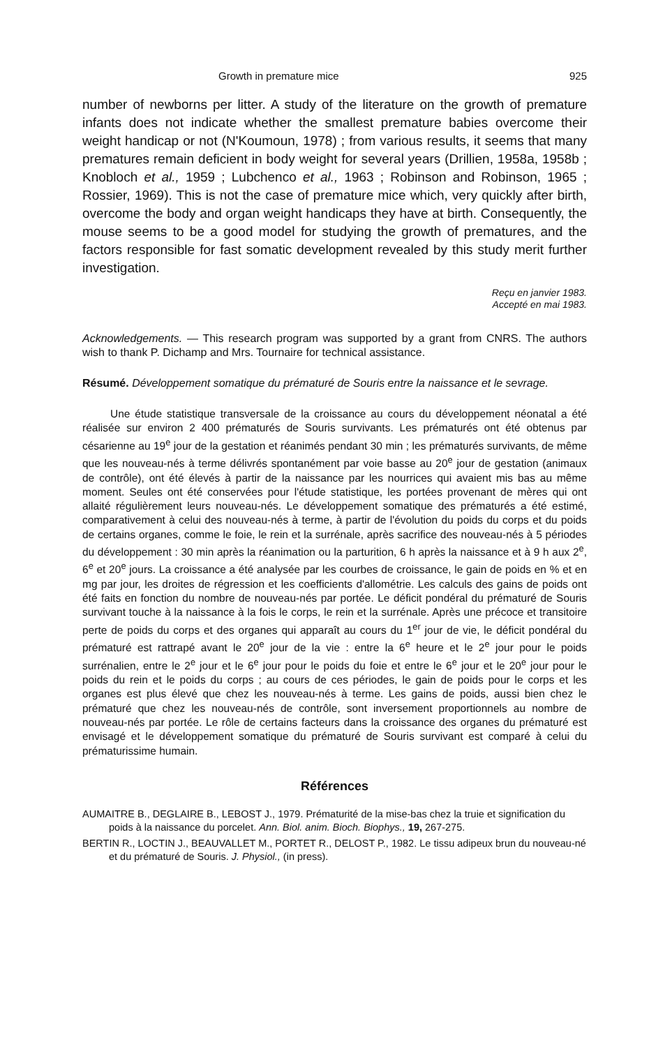Growth in premature mice 925
number of newborns per litter. A study of the literature on the growth of premature infants does not indicate whether the smallest premature babies overcome their weight handicap or not (N'Koumoun, 1978) ; from various results, it seems that many prematures remain deficient in body weight for several years (Drillien, 1958a, 1958b ; Knobloch et al., 1959 ; Lubchenco et al., 1963 ; Robinson and Robinson, 1965 ; Rossier, 1969). This is not the case of premature mice which, very quickly after birth, overcome the body and organ weight handicaps they have at birth. Consequently, the mouse seems to be a good model for studying the growth of prematures, and the factors responsible for fast somatic development revealed by this study merit further investigation.
Reçu en janvier 1983.
Accepté en mai 1983.
Acknowledgements. — This research program was supported by a grant from CNRS. The authors wish to thank P. Dichamp and Mrs. Tournaire for technical assistance.
Résumé. Développement somatique du prématuré de Souris entre la naissance et le sevrage.
Une étude statistique transversale de la croissance au cours du développement néonatal a été réalisée sur environ 2 400 prématurés de Souris survivants. Les prématurés ont été obtenus par césarienne au 19<sup>e</sup> jour de la gestation et réanimés pendant 30 min ; les prématurés survivants, de même que les nouveau-nés à terme délivrés spontanément par voie basse au 20<sup>e</sup> jour de gestation (animaux de contrôle), ont été élevés à partir de la naissance par les nourrices qui avaient mis bas au même moment. Seules ont été conservées pour l'étude statistique, les portées provenant de mères qui ont allaité régulièrement leurs nouveau-nés. Le développement somatique des prématurés a été estimé, comparativement à celui des nouveau-nés à terme, à partir de l'évolution du poids du corps et du poids de certains organes, comme le foie, le rein et la surrénale, après sacrifice des nouveau-nés à 5 périodes du développement : 30 min après la réanimation ou la parturition, 6 h après la naissance et à 9 h aux 2<sup>e</sup>, 6<sup>e</sup> et 20<sup>e</sup> jours. La croissance a été analysée par les courbes de croissance, le gain de poids en % et en mg par jour, les droites de régression et les coefficients d'allométrie. Les calculs des gains de poids ont été faits en fonction du nombre de nouveau-nés par portée. Le déficit pondéral du prématuré de Souris survivant touche à la naissance à la fois le corps, le rein et la surrénale. Après une précoce et transitoire perte de poids du corps et des organes qui apparaît au cours du 1<sup>er</sup> jour de vie, le déficit pondéral du prématuré est rattrapé avant le 20<sup>e</sup> jour de la vie : entre la 6<sup>e</sup> heure et le 2<sup>e</sup> jour pour le poids surrénalien, entre le 2<sup>e</sup> jour et le 6<sup>e</sup> jour pour le poids du foie et entre le 6<sup>e</sup> jour et le 20<sup>e</sup> jour pour le poids du rein et le poids du corps ; au cours de ces périodes, le gain de poids pour le corps et les organes est plus élevé que chez les nouveau-nés à terme. Les gains de poids, aussi bien chez le prématuré que chez les nouveau-nés de contrôle, sont inversement proportionnels au nombre de nouveau-nés par portée. Le rôle de certains facteurs dans la croissance des organes du prématuré est envisagé et le développement somatique du prématuré de Souris survivant est comparé à celui du prématurissime humain.
Références
AUMAITRE B., DEGLAIRE B., LEBOST J., 1979. Prématurité de la mise-bas chez la truie et signification du poids à la naissance du porcelet. Ann. Biol. anim. Bioch. Biophys., 19, 267-275.
BERTIN R., LOCTIN J., BEAUVALLET M., PORTET R., DELOST P., 1982. Le tissu adipeux brun du nouveau-né et du prématuré de Souris. J. Physiol., (in press).